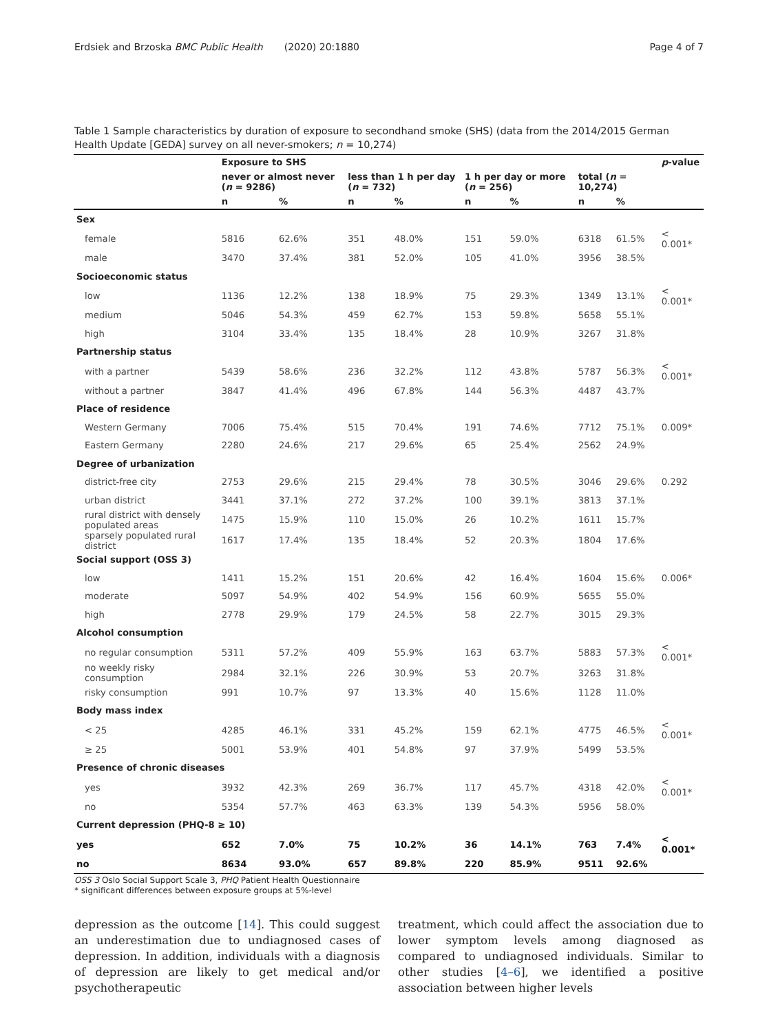Erdsiek and Brzoska BMC Public Health (2020) 20:1880 Page 4 of 7
Table 1 Sample characteristics by duration of exposure to secondhand smoke (SHS) (data from the 2014/2015 German Health Update [GEDA] survey on all never-smokers; n = 10,274)
| | Exposure to SHS | | | | | | | | p -value |
| --- | --- | --- | --- | --- | --- | --- | --- | --- | --- |
| | never or almost never ( n = 9286) | | less than 1 h per day ( n = 732) | | 1 h per day or more ( n = 256) | | total ( n = 10,274) | | |
| | n | % | n | % | n | % | n | % | |
| Sex | | | | | | | | | |
| female | 5816 | 62.6% | 351 | 48.0% | 151 | 59.0% | 6318 | 61.5% | < 0.001* |
| male | 3470 | 37.4% | 381 | 52.0% | 105 | 41.0% | 3956 | 38.5% | |
| Socioeconomic status | | | | | | | | | |
| low | 1136 | 12.2% | 138 | 18.9% | 75 | 29.3% | 1349 | 13.1% | < 0.001* |
| medium | 5046 | 54.3% | 459 | 62.7% | 153 | 59.8% | 5658 | 55.1% | |
| high | 3104 | 33.4% | 135 | 18.4% | 28 | 10.9% | 3267 | 31.8% | |
| Partnership status | | | | | | | | | |
| with a partner | 5439 | 58.6% | 236 | 32.2% | 112 | 43.8% | 5787 | 56.3% | < 0.001* |
| without a partner | 3847 | 41.4% | 496 | 67.8% | 144 | 56.3% | 4487 | 43.7% | |
| Place of residence | | | | | | | | | |
| Western Germany | 7006 | 75.4% | 515 | 70.4% | 191 | 74.6% | 7712 | 75.1% | 0.009* |
| Eastern Germany | 2280 | 24.6% | 217 | 29.6% | 65 | 25.4% | 2562 | 24.9% | |
| Degree of urbanization | | | | | | | | | |
| district-free city | 2753 | 29.6% | 215 | 29.4% | 78 | 30.5% | 3046 | 29.6% | 0.292 |
| urban district | 3441 | 37.1% | 272 | 37.2% | 100 | 39.1% | 3813 | 37.1% | |
| rural district with densely populated areas | 1475 | 15.9% | 110 | 15.0% | 26 | 10.2% | 1611 | 15.7% | |
| sparsely populated rural district | 1617 | 17.4% | 135 | 18.4% | 52 | 20.3% | 1804 | 17.6% | |
| Social support (OSS 3) | | | | | | | | | |
| low | 1411 | 15.2% | 151 | 20.6% | 42 | 16.4% | 1604 | 15.6% | 0.006* |
| moderate | 5097 | 54.9% | 402 | 54.9% | 156 | 60.9% | 5655 | 55.0% | |
| high | 2778 | 29.9% | 179 | 24.5% | 58 | 22.7% | 3015 | 29.3% | |
| Alcohol consumption | | | | | | | | | |
| no regular consumption | 5311 | 57.2% | 409 | 55.9% | 163 | 63.7% | 5883 | 57.3% | < 0.001* |
| no weekly risky consumption | 2984 | 32.1% | 226 | 30.9% | 53 | 20.7% | 3263 | 31.8% | |
| risky consumption | 991 | 10.7% | 97 | 13.3% | 40 | 15.6% | 1128 | 11.0% | |
| Body mass index | | | | | | | | | |
| < 25 | 4285 | 46.1% | 331 | 45.2% | 159 | 62.1% | 4775 | 46.5% | < 0.001* |
| ≥ 25 | 5001 | 53.9% | 401 | 54.8% | 97 | 37.9% | 5499 | 53.5% | |
| Presence of chronic diseases | | | | | | | | | |
| yes | 3932 | 42.3% | 269 | 36.7% | 117 | 45.7% | 4318 | 42.0% | < 0.001* |
| no | 5354 | 57.7% | 463 | 63.3% | 139 | 54.3% | 5956 | 58.0% | |
| Current depression (PHQ-8 ≥ 10) | | | | | | | | | |
| yes | 652 | 7.0% | 75 | 10.2% | 36 | 14.1% | 763 | 7.4% | < 0.001* |
| no | 8634 | 93.0% | 657 | 89.8% | 220 | 85.9% | 9511 | 92.6% | |
OSS 3 Oslo Social Support Scale 3, PHQ Patient Health Questionnaire
* significant differences between exposure groups at 5%-level
depression as the outcome [14]. This could suggest an underestimation due to undiagnosed cases of depression. In addition, individuals with a diagnosis of depression are likely to get medical and/or psychotherapeutic
treatment, which could affect the association due to lower symptom levels among diagnosed as compared to undiagnosed individuals. Similar to other studies [4–6], we identified a positive association between higher levels